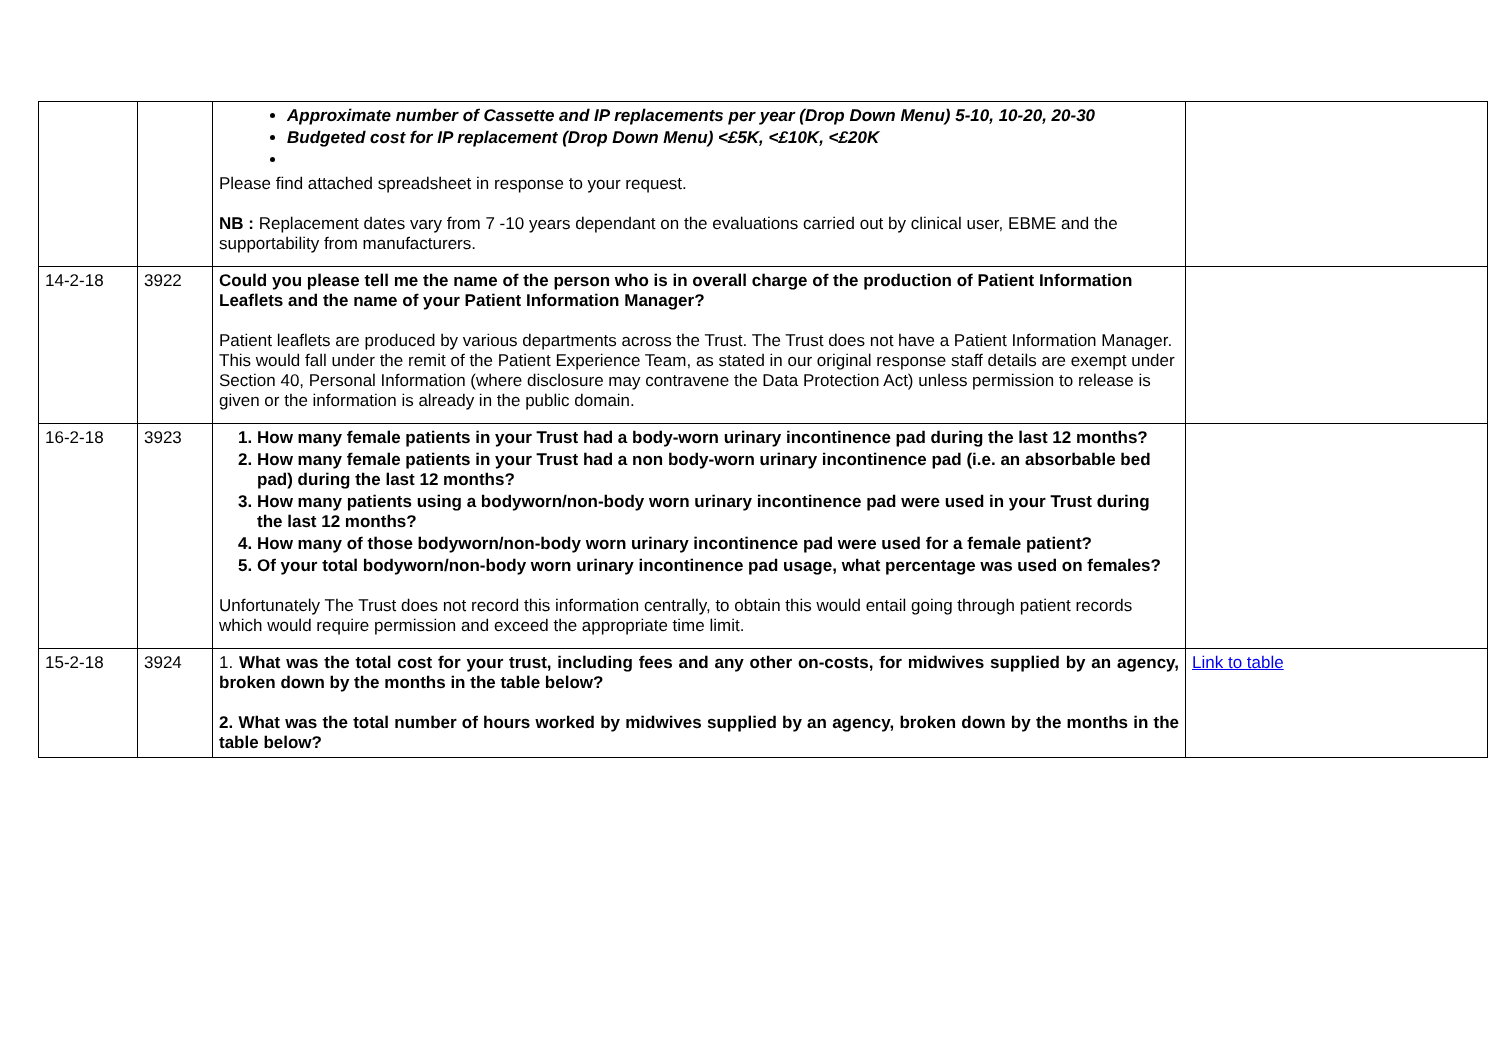| | | Approximate number of Cassette and IP replacements per year (Drop Down Menu) 5-10, 10-20, 20-30 Budgeted cost for IP replacement (Drop Down Menu) <£5K, <£10K, <£20K Please find attached spreadsheet in response to your request. NB : Replacement dates vary from 7 -10 years dependant on the evaluations carried out by clinical user, EBME and the supportability from manufacturers. | |
| 14-2-18 | 3922 | Could you please tell me the name of the person who is in overall charge of the production of Patient Information Leaflets and the name of your Patient Information Manager? Patient leaflets are produced by various departments across the Trust. The Trust does not have a Patient Information Manager. This would fall under the remit of the Patient Experience Team, as stated in our original response staff details are exempt under Section 40, Personal Information (where disclosure may contravene the Data Protection Act) unless permission to release is given or the information is already in the public domain. | |
| 16-2-18 | 3923 | 1. How many female patients in your Trust had a body-worn urinary incontinence pad during the last 12 months? 2. How many female patients in your Trust had a non body-worn urinary incontinence pad (i.e. an absorbable bed pad) during the last 12 months? 3. How many patients using a bodyworn/non-body worn urinary incontinence pad were used in your Trust during the last 12 months? 4. How many of those bodyworn/non-body worn urinary incontinence pad were used for a female patient? 5. Of your total bodyworn/non-body worn urinary incontinence pad usage, what percentage was used on females? Unfortunately The Trust does not record this information centrally, to obtain this would entail going through patient records which would require permission and exceed the appropriate time limit. | |
| 15-2-18 | 3924 | 1. What was the total cost for your trust, including fees and any other on-costs, for midwives supplied by an agency, broken down by the months in the table below? 2. What was the total number of hours worked by midwives supplied by an agency, broken down by the months in the table below? | Link to table |